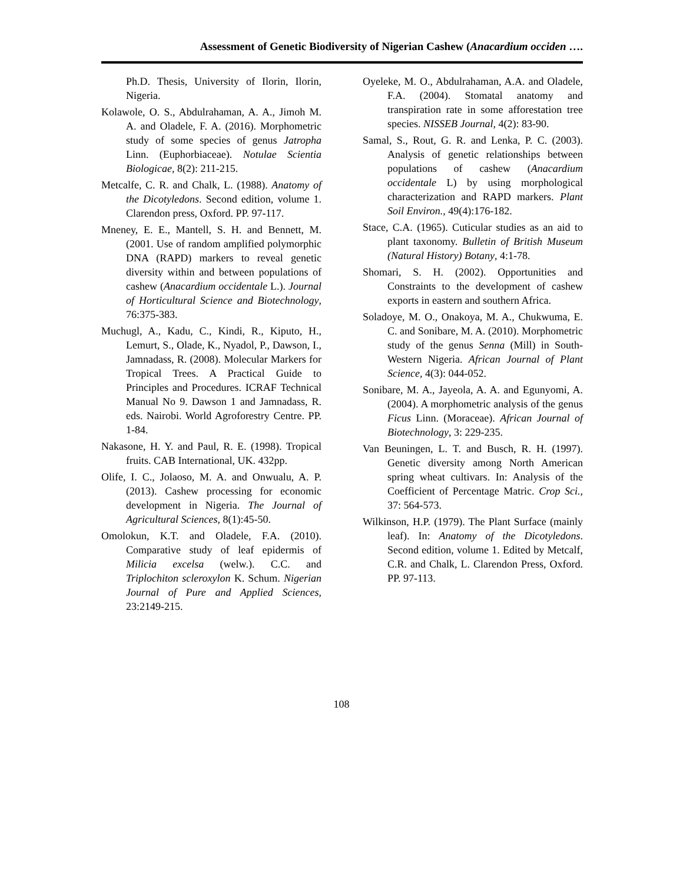Assessment of Genetic Biodiversity of Nigerian Cashew (Anacardium occiden ….
Ph.D. Thesis, University of Ilorin, Ilorin, Nigeria.
Kolawole, O. S., Abdulrahaman, A. A., Jimoh M. A. and Oladele, F. A. (2016). Morphometric study of some species of genus Jatropha Linn. (Euphorbiaceae). Notulae Scientia Biologicae, 8(2): 211-215.
Metcalfe, C. R. and Chalk, L. (1988). Anatomy of the Dicotyledons. Second edition, volume 1. Clarendon press, Oxford. PP. 97-117.
Mneney, E. E., Mantell, S. H. and Bennett, M. (2001. Use of random amplified polymorphic DNA (RAPD) markers to reveal genetic diversity within and between populations of cashew (Anacardium occidentale L.). Journal of Horticultural Science and Biotechnology, 76:375-383.
Muchugl, A., Kadu, C., Kindi, R., Kiputo, H., Lemurt, S., Olade, K., Nyadol, P., Dawson, I., Jamnadass, R. (2008). Molecular Markers for Tropical Trees. A Practical Guide to Principles and Procedures. ICRAF Technical Manual No 9. Dawson 1 and Jamnadass, R. eds. Nairobi. World Agroforestry Centre. PP. 1-84.
Nakasone, H. Y. and Paul, R. E. (1998). Tropical fruits. CAB International, UK. 432pp.
Olife, I. C., Jolaoso, M. A. and Onwualu, A. P. (2013). Cashew processing for economic development in Nigeria. The Journal of Agricultural Sciences, 8(1):45-50.
Omolokun, K.T. and Oladele, F.A. (2010). Comparative study of leaf epidermis of Milicia excelsa (welw.). C.C. and Triplochiton scleroxylon K. Schum. Nigerian Journal of Pure and Applied Sciences, 23:2149-215.
Oyeleke, M. O., Abdulrahaman, A.A. and Oladele, F.A. (2004). Stomatal anatomy and transpiration rate in some afforestation tree species. NISSEB Journal, 4(2): 83-90.
Samal, S., Rout, G. R. and Lenka, P. C. (2003). Analysis of genetic relationships between populations of cashew (Anacardium occidentale L) by using morphological characterization and RAPD markers. Plant Soil Environ., 49(4):176-182.
Stace, C.A. (1965). Cuticular studies as an aid to plant taxonomy. Bulletin of British Museum (Natural History) Botany, 4:1-78.
Shomari, S. H. (2002). Opportunities and Constraints to the development of cashew exports in eastern and southern Africa.
Soladoye, M. O., Onakoya, M. A., Chukwuma, E. C. and Sonibare, M. A. (2010). Morphometric study of the genus Senna (Mill) in South-Western Nigeria. African Journal of Plant Science, 4(3): 044-052.
Sonibare, M. A., Jayeola, A. A. and Egunyomi, A. (2004). A morphometric analysis of the genus Ficus Linn. (Moraceae). African Journal of Biotechnology, 3: 229-235.
Van Beuningen, L. T. and Busch, R. H. (1997). Genetic diversity among North American spring wheat cultivars. In: Analysis of the Coefficient of Percentage Matric. Crop Sci., 37: 564-573.
Wilkinson, H.P. (1979). The Plant Surface (mainly leaf). In: Anatomy of the Dicotyledons. Second edition, volume 1. Edited by Metcalf, C.R. and Chalk, L. Clarendon Press, Oxford. PP. 97-113.
108